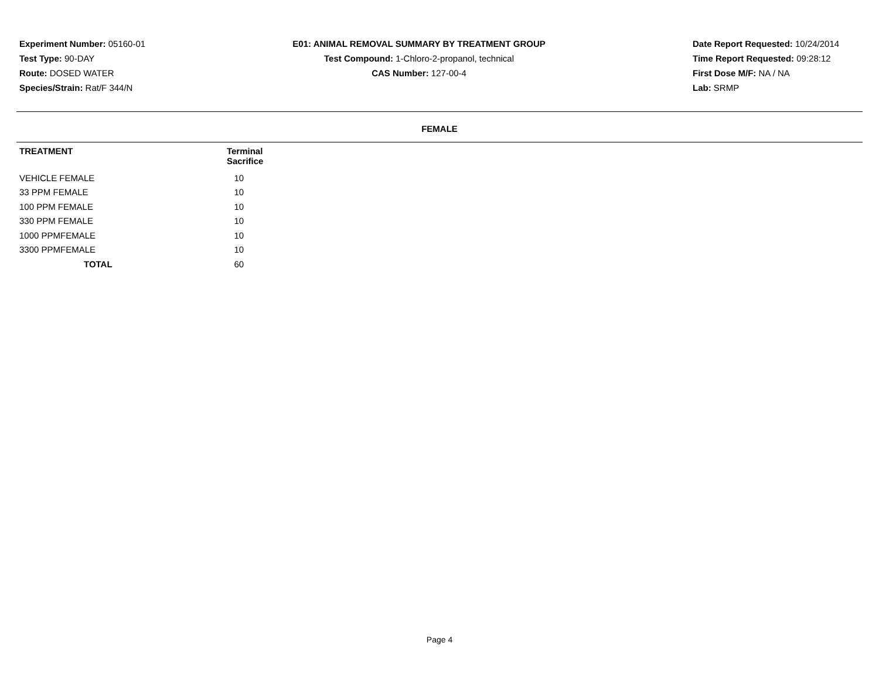Experiment Number: 05160-01
Test Type: 90-DAY
Route: DOSED WATER
Species/Strain: Rat/F 344/N
E01: ANIMAL REMOVAL SUMMARY BY TREATMENT GROUP
Test Compound: 1-Chloro-2-propanol, technical
CAS Number: 127-00-4
Date Report Requested: 10/24/2014
Time Report Requested: 09:28:12
First Dose M/F: NA / NA
Lab: SRMP
FEMALE
| TREATMENT | Terminal Sacrifice | |
| --- | --- | --- |
| VEHICLE FEMALE | 10 | |
| 33 PPM FEMALE | 10 | |
| 100 PPM FEMALE | 10 | |
| 330 PPM FEMALE | 10 | |
| 1000 PPMFEMALE | 10 | |
| 3300 PPMFEMALE | 10 | |
| TOTAL | 60 | |
Page 4